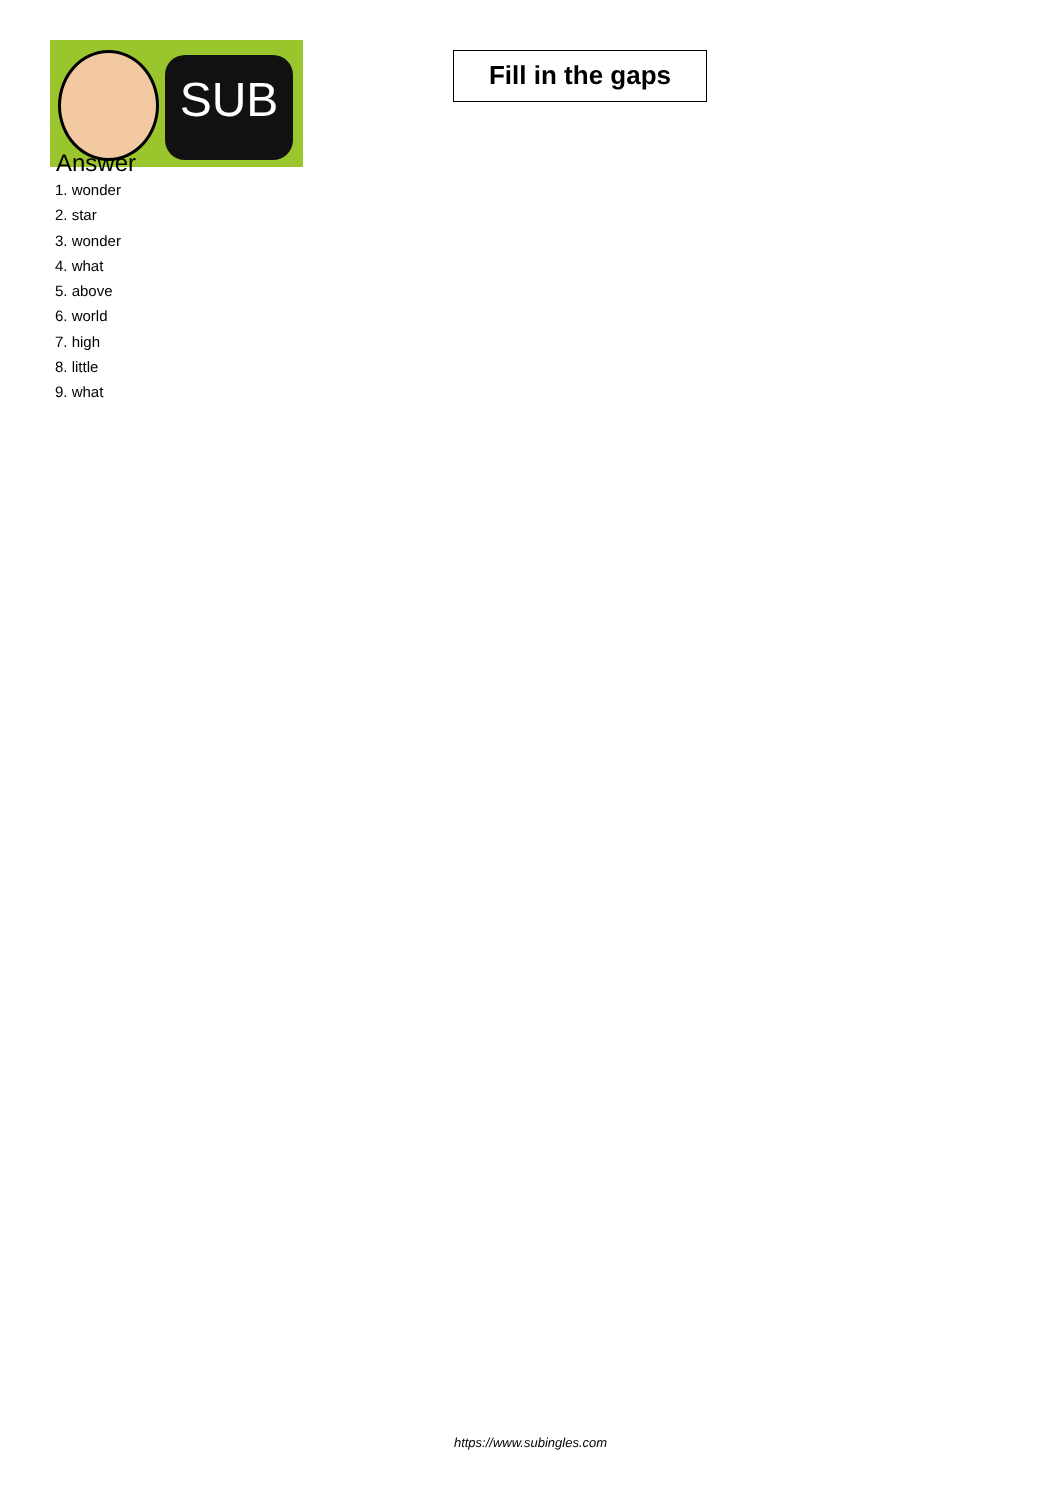SUB
Fill in the gaps
Answer
1. wonder
2. star
3. wonder
4. what
5. above
6. world
7. high
8. little
9. what
https://www.subingles.com